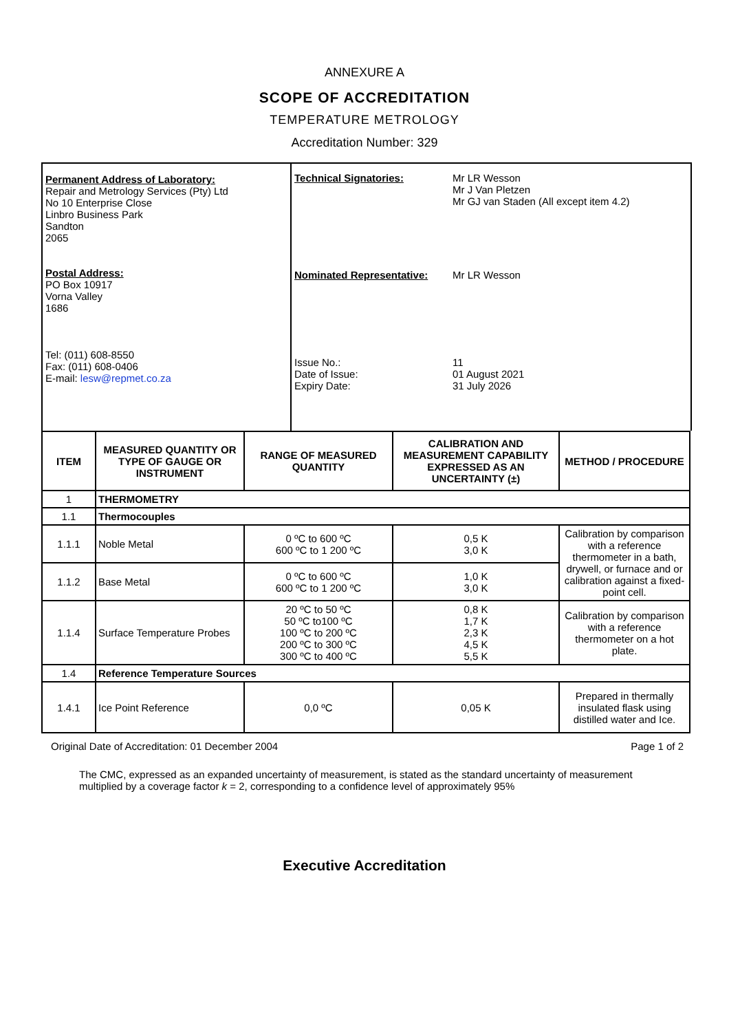ANNEXURE A
SCOPE OF ACCREDITATION
TEMPERATURE METROLOGY
Accreditation Number: 329
Permanent Address of Laboratory:
Repair and Metrology Services (Pty) Ltd
No 10 Enterprise Close
Linbro Business Park
Sandton
2065
Postal Address:
PO Box 10917
Vorna Valley
1686
Tel: (011) 608-8550
Fax: (011) 608-0406
E-mail: lesw@repmet.co.za
Technical Signatories: Mr LR Wesson
Mr J Van Pletzen
Mr GJ van Staden (All except item 4.2)
Nominated Representative: Mr LR Wesson
Issue No.: 11
Date of Issue: 01 August 2021
Expiry Date: 31 July 2026
| ITEM | MEASURED QUANTITY OR TYPE OF GAUGE OR INSTRUMENT | RANGE OF MEASURED QUANTITY | CALIBRATION AND MEASUREMENT CAPABILITY EXPRESSED AS AN UNCERTAINTY (±) | METHOD / PROCEDURE |
| --- | --- | --- | --- | --- |
| 1 | THERMOMETRY | | | |
| 1.1 | Thermocouples | | | |
| 1.1.1 | Noble Metal | 0 ºC to 600 ºC 600 ºC to 1 200 ºC | 0,5 K 3,0 K | Calibration by comparison with a reference thermometer in a bath, drywell, or furnace and or calibration against a fixed-point cell. |
| 1.1.2 | Base Metal | 0 ºC to 600 ºC 600 ºC to 1 200 ºC | 1,0 K 3,0 K | |
| 1.1.4 | Surface Temperature Probes | 20 ºC to 50 ºC 50 ºC to100 ºC 100 ºC to 200 ºC 200 ºC to 300 ºC 300 ºC to 400 ºC | 0,8 K 1,7 K 2,3 K 4,5 K 5,5 K | Calibration by comparison with a reference thermometer on a hot plate. |
| 1.4 | Reference Temperature Sources | | | |
| 1.4.1 | Ice Point Reference | 0,0 ºC | 0,05 K | Prepared in thermally insulated flask using distilled water and Ice. |
Original Date of Accreditation: 01 December 2004 Page 1 of 2
The CMC, expressed as an expanded uncertainty of measurement, is stated as the standard uncertainty of measurement multiplied by a coverage factor k = 2, corresponding to a confidence level of approximately 95%
Executive Accreditation